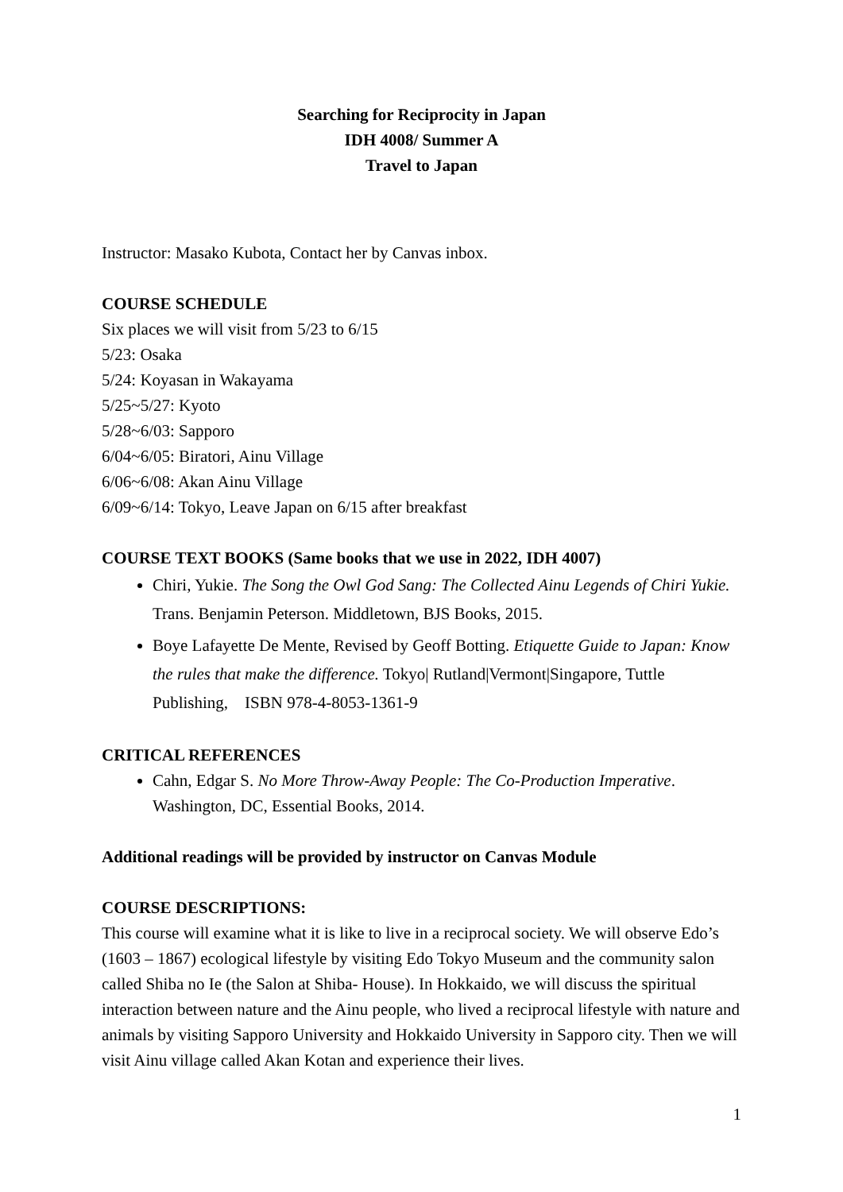Searching for Reciprocity in Japan
IDH 4008/ Summer A
Travel to Japan
Instructor: Masako Kubota, Contact her by Canvas inbox.
COURSE SCHEDULE
Six places we will visit from 5/23 to 6/15
5/23: Osaka
5/24: Koyasan in Wakayama
5/25~5/27: Kyoto
5/28~6/03: Sapporo
6/04~6/05: Biratori, Ainu Village
6/06~6/08: Akan Ainu Village
6/09~6/14: Tokyo, Leave Japan on 6/15 after breakfast
COURSE TEXT BOOKS (Same books that we use in 2022, IDH 4007)
Chiri, Yukie. The Song the Owl God Sang: The Collected Ainu Legends of Chiri Yukie. Trans. Benjamin Peterson. Middletown, BJS Books, 2015.
Boye Lafayette De Mente, Revised by Geoff Botting. Etiquette Guide to Japan: Know the rules that make the difference. Tokyo| Rutland|Vermont|Singapore, Tuttle Publishing, ISBN 978-4-8053-1361-9
CRITICAL REFERENCES
Cahn, Edgar S. No More Throw-Away People: The Co-Production Imperative. Washington, DC, Essential Books, 2014.
Additional readings will be provided by instructor on Canvas Module
COURSE DESCRIPTIONS:
This course will examine what it is like to live in a reciprocal society. We will observe Edo’s (1603 – 1867) ecological lifestyle by visiting Edo Tokyo Museum and the community salon called Shiba no Ie (the Salon at Shiba- House). In Hokkaido, we will discuss the spiritual interaction between nature and the Ainu people, who lived a reciprocal lifestyle with nature and animals by visiting Sapporo University and Hokkaido University in Sapporo city. Then we will visit Ainu village called Akan Kotan and experience their lives.
1